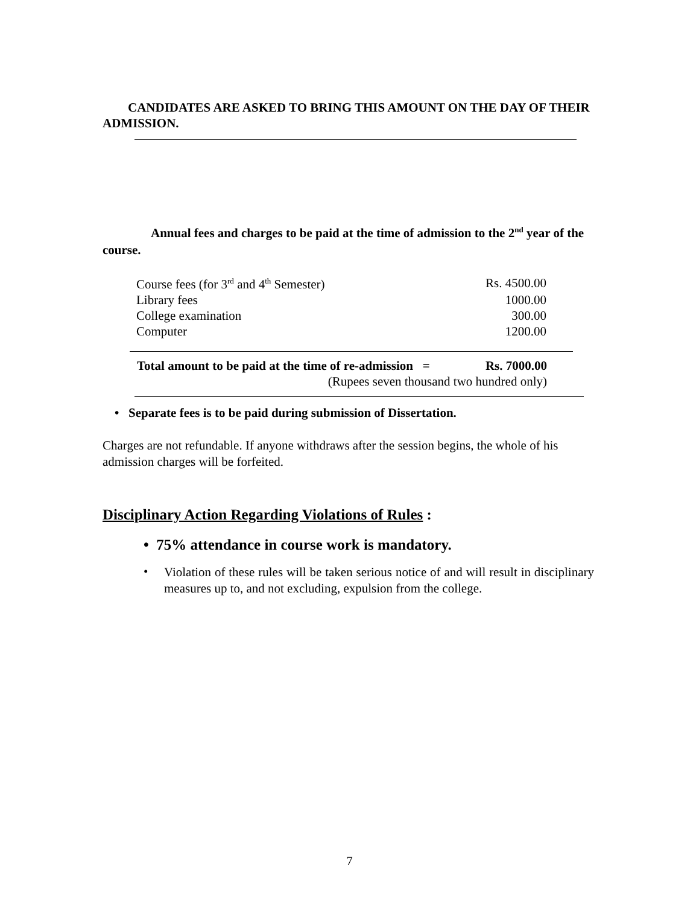CANDIDATES ARE ASKED TO BRING THIS AMOUNT ON THE DAY OF THEIR ADMISSION.
Annual fees and charges to be paid at the time of admission to the 2<sup>nd</sup> year of the course.
| Course fees (for 3<sup>rd</sup> and 4<sup>th</sup> Semester) | Rs. 4500.00 |
| Library fees | 1000.00 |
| College examination | 300.00 |
| Computer | 1200.00 |
| Total amount to be paid at the time of re-admission = | Rs. 7000.00 |
| (Rupees seven thousand two hundred only) | |
• Separate fees is to be paid during submission of Dissertation.
Charges are not refundable. If anyone withdraws after the session begins, the whole of his admission charges will be forfeited.
Disciplinary Action Regarding Violations of Rules :
• 75% attendance in course work is mandatory.
•
Violation of these rules will be taken serious notice of and will result in disciplinary measures up to, and not excluding, expulsion from the college.
7